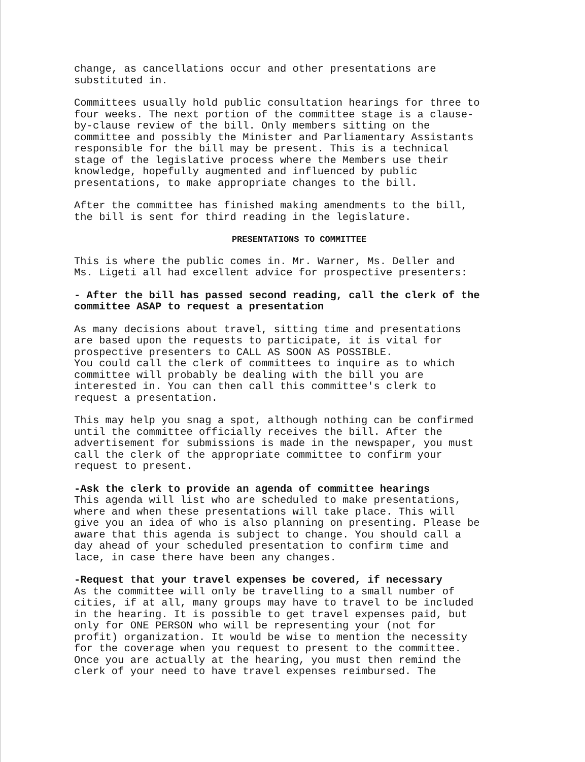change, as cancellations occur and other presentations are substituted in.
Committees usually hold public consultation hearings for three to four weeks. The next portion of the committee stage is a clause- by-clause review of the bill. Only members sitting on the committee and possibly the Minister and Parliamentary Assistants responsible for the bill may be present. This is a technical stage of the legislative process where the Members use their knowledge, hopefully augmented and influenced by public presentations, to make appropriate changes to the bill.
After the committee has finished making amendments to the bill, the bill is sent for third reading in the legislature.
PRESENTATIONS TO COMMITTEE
This is where the public comes in. Mr. Warner, Ms. Deller and Ms. Ligeti all had excellent advice for prospective presenters:
- After the bill has passed second reading, call the clerk of the committee ASAP to request a presentation
As many decisions about travel, sitting time and presentations are based upon the requests to participate, it is vital for prospective presenters to CALL AS SOON AS POSSIBLE. You could call the clerk of committees to inquire as to which committee will probably be dealing with the bill you are interested in. You can then call this committee's clerk to request a presentation.
This may help you snag a spot, although nothing can be confirmed until the committee officially receives the bill. After the advertisement for submissions is made in the newspaper, you must call the clerk of the appropriate committee to confirm your request to present.
-Ask the clerk to provide an agenda of committee hearings This agenda will list who are scheduled to make presentations, where and when these presentations will take place. This will give you an idea of who is also planning on presenting. Please be aware that this agenda is subject to change. You should call a day ahead of your scheduled presentation to confirm time and lace, in case there have been any changes.
-Request that your travel expenses be covered, if necessary As the committee will only be travelling to a small number of cities, if at all, many groups may have to travel to be included in the hearing. It is possible to get travel expenses paid, but only for ONE PERSON who will be representing your (not for profit) organization. It would be wise to mention the necessity for the coverage when you request to present to the committee. Once you are actually at the hearing, you must then remind the clerk of your need to have travel expenses reimbursed. The